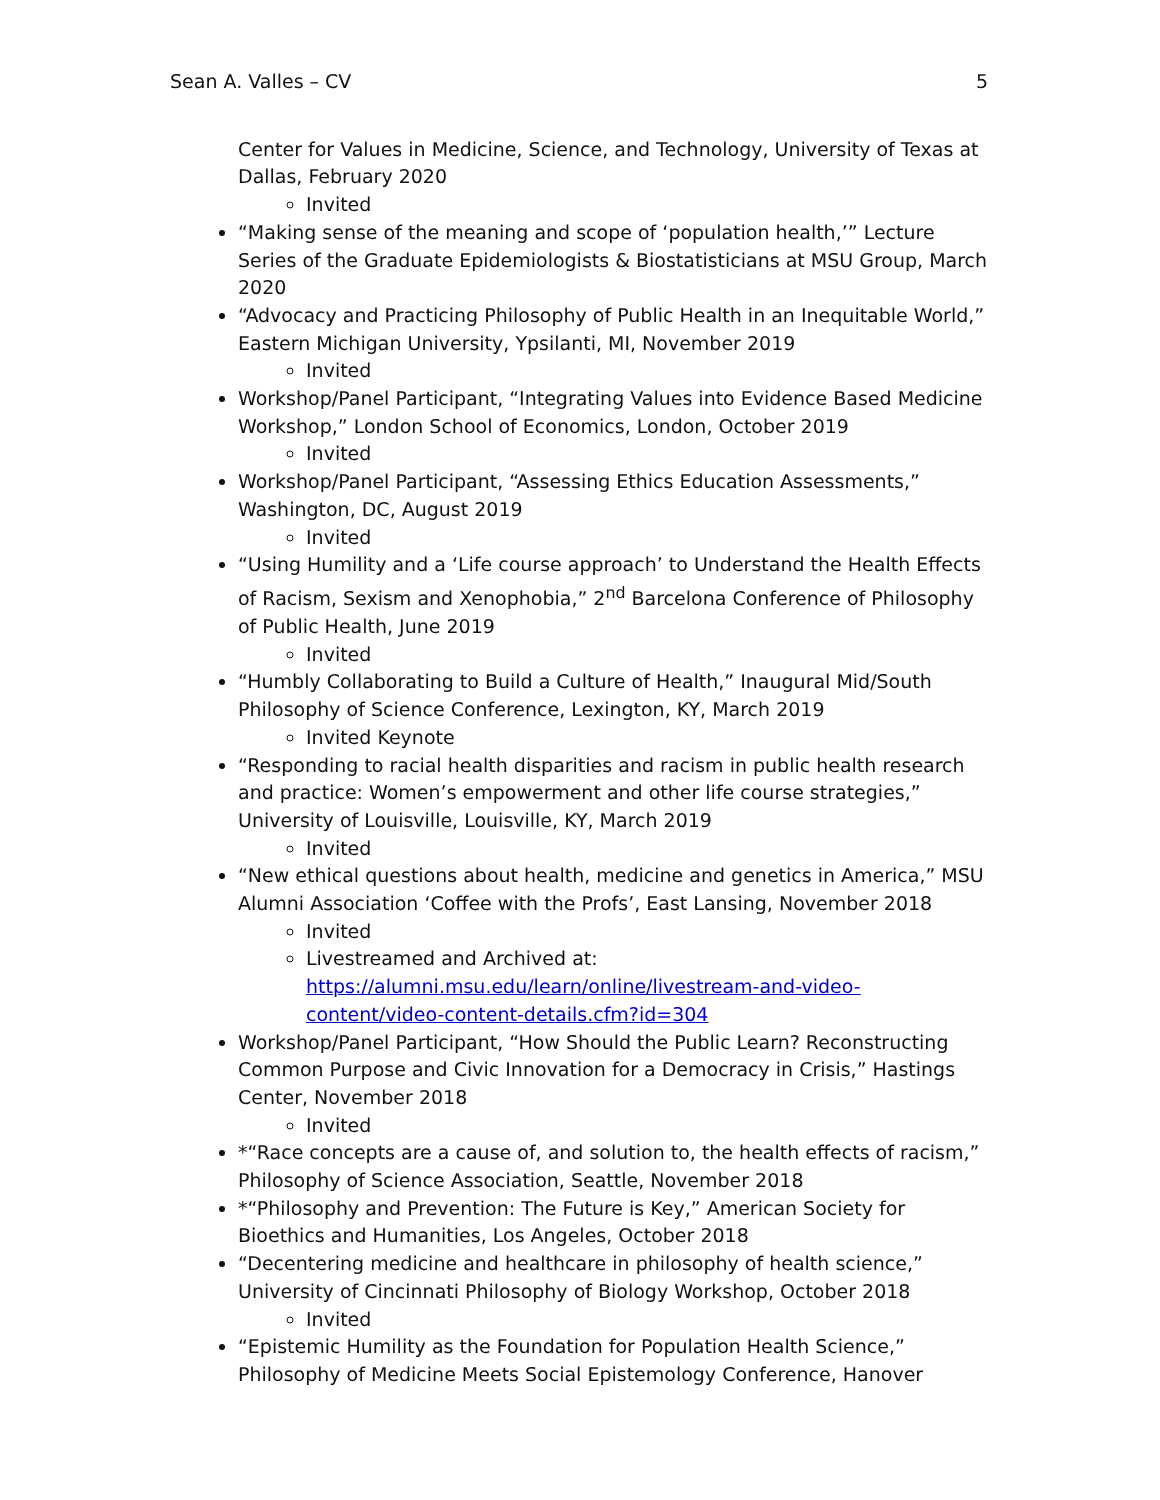Sean A. Valles – CV 5
Center for Values in Medicine, Science, and Technology, University of Texas at Dallas, February 2020
Invited
“Making sense of the meaning and scope of ‘population health,’” Lecture Series of the Graduate Epidemiologists & Biostatisticians at MSU Group, March 2020
“Advocacy and Practicing Philosophy of Public Health in an Inequitable World,” Eastern Michigan University, Ypsilanti, MI, November 2019
Invited
Workshop/Panel Participant, “Integrating Values into Evidence Based Medicine Workshop,” London School of Economics, London, October 2019
Invited
Workshop/Panel Participant, “Assessing Ethics Education Assessments,” Washington, DC, August 2019
Invited
“Using Humility and a ‘Life course approach’ to Understand the Health Effects of Racism, Sexism and Xenophobia,” 2<sup>nd</sup> Barcelona Conference of Philosophy of Public Health, June 2019
Invited
“Humbly Collaborating to Build a Culture of Health,” Inaugural Mid/South Philosophy of Science Conference, Lexington, KY, March 2019
Invited Keynote
“Responding to racial health disparities and racism in public health research and practice: Women’s empowerment and other life course strategies,” University of Louisville, Louisville, KY, March 2019
Invited
“New ethical questions about health, medicine and genetics in America,” MSU Alumni Association ‘Coffee with the Profs’, East Lansing, November 2018
Invited
Livestreamed and Archived at: https://alumni.msu.edu/learn/online/livestream-and-video-content/video-content-details.cfm?id=304
Workshop/Panel Participant, “How Should the Public Learn? Reconstructing Common Purpose and Civic Innovation for a Democracy in Crisis,” Hastings Center, November 2018
Invited
*“Race concepts are a cause of, and solution to, the health effects of racism,” Philosophy of Science Association, Seattle, November 2018
*“Philosophy and Prevention: The Future is Key,” American Society for Bioethics and Humanities, Los Angeles, October 2018
“Decentering medicine and healthcare in philosophy of health science,” University of Cincinnati Philosophy of Biology Workshop, October 2018
Invited
“Epistemic Humility as the Foundation for Population Health Science,” Philosophy of Medicine Meets Social Epistemology Conference, Hanover